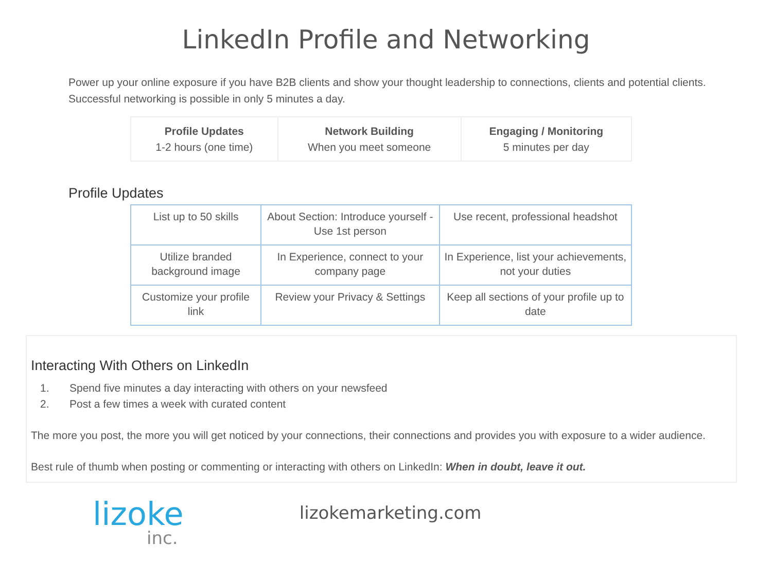LinkedIn Profile and Networking
Power up your online exposure if you have B2B clients and show your thought leadership to connections, clients and potential clients. Successful networking is possible in only 5 minutes a day.
| Profile Updates 1-2 hours (one time) | Network Building When you meet someone | Engaging / Monitoring 5 minutes per day |
Profile Updates
| List up to 50 skills | About Section: Introduce yourself - Use 1st person | Use recent, professional headshot |
| Utilize branded background image | In Experience, connect to your company page | In Experience, list your achievements, not your duties |
| Customize your profile link | Review your Privacy & Settings | Keep all sections of your profile up to date |
Interacting With Others on LinkedIn
1. Spend five minutes a day interacting with others on your newsfeed
2. Post a few times a week with curated content
The more you post, the more you will get noticed by your connections, their connections and provides you with exposure to a wider audience.
Best rule of thumb when posting or commenting or interacting with others on LinkedIn: When in doubt, leave it out.
lizoke
inc.
lizokemarketing.com